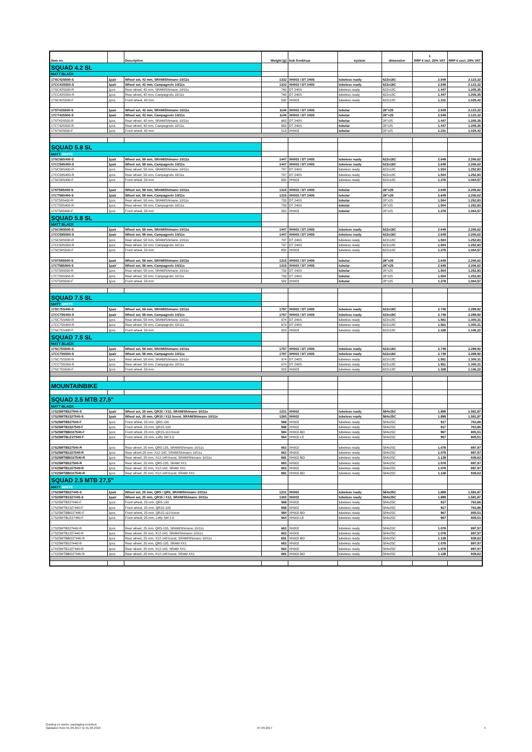| Item no. | | Description | Weight [g] | hub front/rear | system | dimension | 1 RRP € incl. 20% VAT | RRP € excl. 20% VAT |
| --- | --- | --- | --- | --- | --- | --- | --- | --- |
| SQUAD 4.2 SL | | | | | | | | |
| MATT BLACK | | | | | | | | |
| 17SC42S500-S | 1pair | Wheel set, 42 mm, SRAM/Shimano 10/11s | 1332 | XH003 / DT 240S | tubeless ready | 622x18C | 2.549 | 2.123,32 |
| 17CC42S500-S | 1pair | Wheel set, 42 mm, Campagnolo 10/11s | 1332 | XH003 / DT 240S | tubeless ready | 622x18C | 2.549 | 2.123,32 |
| 17SC42S500-R | 1pcs | Rear wheel, 42 mm, SRAM/Shimano 10/11s | 740 | DT 240S | tubeless ready | 622x18C | 1.447 | 1.205,35 |
| 17CC42S500-R | 1pcs | Rear wheel, 42 mm, Campagnolo 10/11s | 740 | DT 240S | tubeless ready | 622x18C | 1.447 | 1.205,35 |
| 17SC42S500-F | 1pcs | Front wheel, 42 mm | 592 | XH003 | tubeless ready | 622x18C | 1.231 | 1.025,42 |
| 17ST42S500-S | 1pair | Wheel set, 42 mm, SRAM/Shimano 10/11s | 1146 | XH003 / DT 240S | tubular | 28"x25 | 2.549 | 2.123,32 |
| 17CT42S500-S | 1pair | Wheel set, 42 mm, Campagnolo 10/11s | 1146 | XH003 / DT 240S | tubular | 28"x25 | 2.549 | 2.123,32 |
| 17ST42S500-R | 1pcs | Rear wheel, 42 mm, SRAM/Shimano 10/11s | 663 | DT 240S | tubular | 28"x25 | 1.447 | 1.205,35 |
| 17CT42S500-R | 1pcs | Rear wheel, 42 mm, Campagnolo 10/11s | 663 | DT 240S | tubular | 28"x25 | 1.447 | 1.205,35 |
| 17ST42S500-F | 1pcs | Front wheel, 42 mm | 513 | XH003 | tubular | 28"x25 | 1.231 | 1.025,42 |
| SQUAD 5.8 SL | | | | | | | | |
| MATT WHITE | | | | | | | | |
| 17SC58S400-S | 1pair | Wheel set, 58 mm, SRAM/Shimano 10/11s | 1447 | XH003 / DT 240S | tubeless ready | 622x18C | 2.649 | 2.206,62 |
| 17CC58S400-S | 1pair | Wheel set, 58 mm, Campagnolo 10/11s | 1447 | XH003 / DT 240S | tubeless ready | 622x18C | 2.649 | 2.206,62 |
| 17SC58S400-R | 1pcs | Rear wheel, 58 mm, SRAM/Shimano 10/11s | 797 | DT 240S | tubeless ready | 622x18C | 1.504 | 1.252,83 |
| 17CC58S400-R | 1pcs | Rear wheel, 58 mm, Campagnolo 10/11s | 797 | DT 240S | tubeless ready | 622x18C | 1.504 | 1.252,83 |
| 17SC58S400-F | 1pcs | Front wheel, 58 mm | 650 | XH003 | tubeless ready | 622x18C | 1.278 | 1.064,57 |
| 17ST58S400-S | 1pair | Wheel set, 58 mm, SRAM/Shimano 10/11s | 1315 | XH003 / DT 240S | tubular | 28"x25 | 2.649 | 2.206,62 |
| 17CT58S400-S | 1pair | Wheel set, 58 mm, Campagnolo 10/11s | 1315 | XH003 / DT 240S | tubular | 28"x25 | 2.649 | 2.206,62 |
| 17ST58S400-R | 1pcs | Rear wheel, 58 mm, SRAM/Shimano 10/11s | 733 | DT 240S | tubular | 28"x25 | 1.504 | 1.252,83 |
| 17CT58S400-R | 1pcs | Rear wheel, 58 mm, Campagnolo 10/11s | 733 | DT 240S | tubular | 28"x25 | 1.504 | 1.252,83 |
| 17ST58S400-F | 1pcs | Front wheel, 58 mm | 582 | XH003 | tubular | 28"x25 | 1.278 | 1.064,57 |
| SQUAD 5.8 SL | | | | | | | | |
| MATT BLACK | | | | | | | | |
| 17SC58S500-S | 1pair | Wheel set, 58 mm, SRAM/Shimano 10/11s | 1447 | XH003 / DT 240S | tubeless ready | 622x18C | 2.649 | 2.206,62 |
| 17CC58S500-S | 1pair | Wheel set, 58 mm, Campagnolo 10/11s | 1447 | XH003 / DT 240S | tubeless ready | 622x18C | 2.649 | 2.206,62 |
| 17SC58S500-R | 1pcs | Rear wheel, 58 mm, SRAM/Shimano 10/11s | 797 | DT 240S | tubeless ready | 622x18C | 1.504 | 1.252,83 |
| 17CC58S500-R | 1pcs | Rear wheel, 58 mm, Campagnolo 10/11s | 797 | DT 240S | tubeless ready | 622x18C | 1.504 | 1.252,83 |
| 17SC58S500-F | 1pcs | Front wheel, 58 mm | 650 | XH003 | tubeless ready | 622x18C | 1.278 | 1.064,57 |
| 17ST58S500-S | 1pair | Wheel set, 58 mm, SRAM/Shimano 10/11s | 1315 | XH003 / DT 240S | tubular | 28"x25 | 2.649 | 2.206,62 |
| 17CT58S500-S | 1pair | Wheel set, 58 mm, Campagnolo 10/11s | 1315 | XH003 / DT 240S | tubular | 28"x25 | 2.649 | 2.206,62 |
| 17ST58S500-R | 1pcs | Rear wheel, 58 mm, SRAM/Shimano 10/11s | 733 | DT 240S | tubular | 28"x25 | 1.504 | 1.252,83 |
| 17CT58S500-R | 1pcs | Rear wheel, 58 mm, Campagnolo 10/11s | 733 | DT 240S | tubular | 28"x25 | 1.504 | 1.252,83 |
| 17ST58S500-F | 1pcs | Front wheel, 58 mm | 582 | XH003 | tubular | 28"x25 | 1.278 | 1.064,57 |
| SQUAD 7.5 SL | | | | | | | | |
| MATT WHITE | | | | | | | | |
| 17SC75S400-S | 1pair | Wheel set, 58 mm, SRAM/Shimano 10/11s | 1797 | XH003 / DT 240S | tubeless ready | 622x18C | 2.749 | 2.289,92 |
| 17CC75S400-S | 1pair | Wheel set, 58 mm, Campagnolo 10/11s | 1797 | XH003 / DT 240S | tubeless ready | 622x18C | 2.749 | 2.289,92 |
| 17SC75S400-R | 1pcs | Rear wheel, 58 mm, SRAM/Shimano 10/11s | 974 | DT 240S | tubeless ready | 622x18C | 1.561 | 1.300,31 |
| 17CC75S400-R | 1pcs | Rear wheel, 58 mm, Campagnolo 10/11s | 974 | DT 240S | tubeless ready | 622x18C | 1.561 | 1.300,31 |
| 17SC75S400-F | 1pcs | Front wheel, 58 mm | 823 | XH003 | tubeless ready | 622x18C | 1.328 | 1.106,22 |
| SQUAD 7.5 SL | | | | | | | | |
| MATT BLACK | | | | | | | | |
| 17SC75S500-S | 1pair | Wheel set, 58 mm, SRAM/Shimano 10/11s | 1797 | XH003 / DT 240S | tubeless ready | 622x18C | 2.749 | 2.289,92 |
| 17CC75S500-S | 1pair | Wheel set, 58 mm, Campagnolo 10/11s | 1797 | XH003 / DT 240S | tubeless ready | 622x18C | 2.749 | 2.289,92 |
| 17SC75S500-R | 1pcs | Rear wheel, 58 mm, SRAM/Shimano 10/11s | 974 | DT 240S | tubeless ready | 622x18C | 1.561 | 1.300,31 |
| 17CC75S500-R | 1pcs | Rear wheel, 58 mm, Campagnolo 10/11s | 974 | DT 240S | tubeless ready | 622x18C | 1.561 | 1.300,31 |
| 17SC75S500-F | 1pcs | Front wheel, 58 mm | 823 | XH003 | tubeless ready | 622x18C | 1.328 | 1.106,22 |
| MOUNTAINBIKE | | | | | | | | |
| SQUAD 2.5 MTB 27,5" | | | | | | | | |
| MATT BLACK | | | | | | | | |
| 17S25MTB527540-S | 1pair | Wheel set, 25 mm, QR15 / X12, SRAM/Shimano 10/11s | 1231 | XH002 | tubeless ready | 584x25C | 1.899 | 1.581,87 |
| 17S25MTB1527540-S | 1pair | Wheel set, 25 mm, QR15 / X12 boost, SRAM/Shimano 10/11s | 1265 | XH002 | tubeless ready | 584x25C | 1.899 | 1.581,87 |
| 17S25MTB527540-F | 1pcs | Front wheel, 25 mm, QR5-100 | 568 | XH002 | tubeless ready | 584x25C | 917 | 763,86 |
| 17S25MTB1527540-F | 1pcs | Front wheel, 25 mm, QR15-100 | 568 | XH002 | tubeless ready | 584x25C | 917 | 763,86 |
| 17S25MTBBO27540-F | 1pcs | Front wheel, 25 mm, QR15-110 boost | 584 | XH002-BO | tubeless ready | 584x25C | 967 | 805,51 |
| 17S25MTBLE27540-F | 1pcs | Front wheel, 25 mm, Lefty SM 2.0 | 564 | XH002-LE | tubeless ready | 584x25C | 967 | 805,51 |
| 17S25MTB527540-R | 1pcs | Rear wheel, 25 mm, QR5-135, SRAM/Shimano 10/11s | 663 | XH002 | tubeless ready | 584x25C | 1.078 | 897,97 |
| 17S25MTB1227540-R | 1pcs | Rear wheel,25 mm, X12-142, SRAM/Shimano 10/11s | 663 | XH002 | tubeless ready | 584x25C | 1.078 | 897,97 |
| 17S25MTBBO27540-R | 1pcs | Rear wheel, 25 mm, X12-148 boost, SRAM/Shimano 10/11s | 681 | XH002-BO | tubeless ready | 584x25C | 1.128 | 939,62 |
| 17X25MTB527540-R | 1pcs | Rear wheel, 25 mm, QR5-135, SRAM XX1 | 663 | XH002 | tubeless ready | 584x25C | 1.078 | 897,97 |
| 17X25MTB1227540-R | 1pcs | Rear wheel, 25 mm, X12-142, SRAM XX1 | 663 | XH002 | tubeless ready | 584x25C | 1.078 | 897,97 |
| 17X25MTBBO27540-R | 1pcs | Rear wheel, 25 mm, X12-148 boost, SRAM XX1 | 681 | XH002-BO | tubeless ready | 584x25C | 1.128 | 939,62 |
| SQUAD 2.5 MTB 27,5" | | | | | | | | |
| MATT WHITE | | | | | | | | |
| 17S25MTB527440-S | 1pair | Wheel set, 25 mm, QR5 / QR5, SRAM/Shimano 10/11s | 1231 | XH002 | tubeless ready | 584x25C | 1.899 | 1.581,87 |
| 17S25MTB1527440-S | 1pair | Wheel set, 25 mm, QR15 / X12, SRAM/Shimano 10/11s | 1265 | XH002 | tubeless ready | 584x25C | 1.899 | 1.581,87 |
| 17S25MTB527440-F | 1pcs | Front wheel, 25 mm, QR5-100 | 568 | XH002 | tubeless ready | 584x25C | 917 | 763,86 |
| 17S25MTB1527440-F | 1pcs | Front wheel, 25 mm, QR15-100 | 568 | XH002 | tubeless ready | 584x25C | 917 | 763,86 |
| 17S25MTBBO27440-F | 1pcs | Front wheel, 25 mm, QR15-110 boost | 584 | XH002-BO | tubeless ready | 584x25C | 967 | 805,51 |
| 17S25MTBLE27440-F | 1pcs | Front wheel, 25 mm, Lefty SM 2.0 | 564 | XH002-LE | tubeless ready | 584x25C | 967 | 805,51 |
| 17S25MTB527440-R | 1pcs | Rear wheel, 25 mm, QR5-135, SRAM/Shimano 10/11s | 663 | XH002 | tubeless ready | 584x25C | 1.078 | 897,97 |
| 17S25MTB1227440-R | 1pcs | Rear wheel, 25 mm, X12-142, SRAM/Shimano 10/11s | 663 | XH002 | tubeless ready | 584x25C | 1.078 | 897,97 |
| 17S25MTBBO27440-R | 1pcs | Rear wheel, 25 mm, X12-148 boost, SRAM/Shimano 10/11s | 681 | XH002-BO | tubeless ready | 584x25C | 1.128 | 939,62 |
| 17X25MTB527440-R | 1pcs | Rear wheel, 25 mm, QR5-135, SRAM XX1 | 663 | XH002 | tubeless ready | 584x25C | 1.078 | 897,97 |
| 17X25MTB1227440-R | 1pcs | Rear wheel, 25 mm, X12-142, SRAM XX1 | 663 | XH002 | tubeless ready | 584x25C | 1.078 | 897,97 |
| 17X25MTBBO27440-R | 1pcs | Rear wheel, 25 mm, X12-148 boost, SRAM XX1 | 681 | XH002-BO | tubeless ready | 584x25C | 1.128 | 939,62 |
Quoting ex works, packaging included.
Validation from 01.09.2017 to 31.08.2018
07.09.2017 4